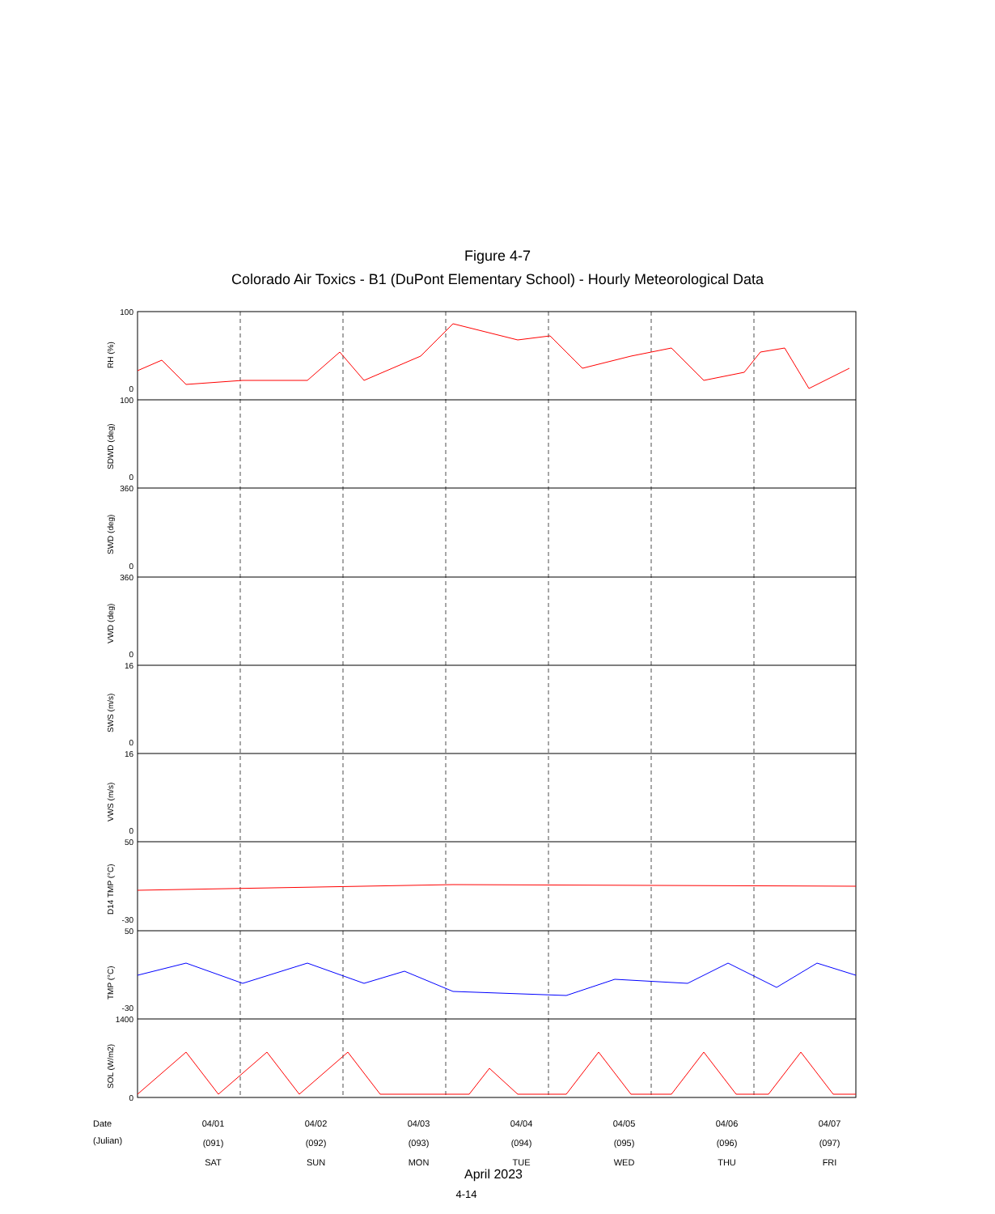Figure 4-7
Colorado Air Toxics - B1 (DuPont Elementary School) - Hourly Meteorological Data
100
0
100
0
360
0
360
0
16
0
16
0
50
-30
50
-30
1400
0
RH (%)
SDWD (deg)
SWD (deg)
VWD (deg)
SWS (m/s)
VWS (m/s)
D14 TMP (°C)
TMP (°C)
SOL (W/m2)
Date
(Julian)
04/01
(091)
SAT
04/02
(092)
SUN
04/03
(093)
MON
04/04
(094)
TUE
04/05
(095)
WED
04/06
(096)
THU
04/07
(097)
FRI
April 2023
4-14